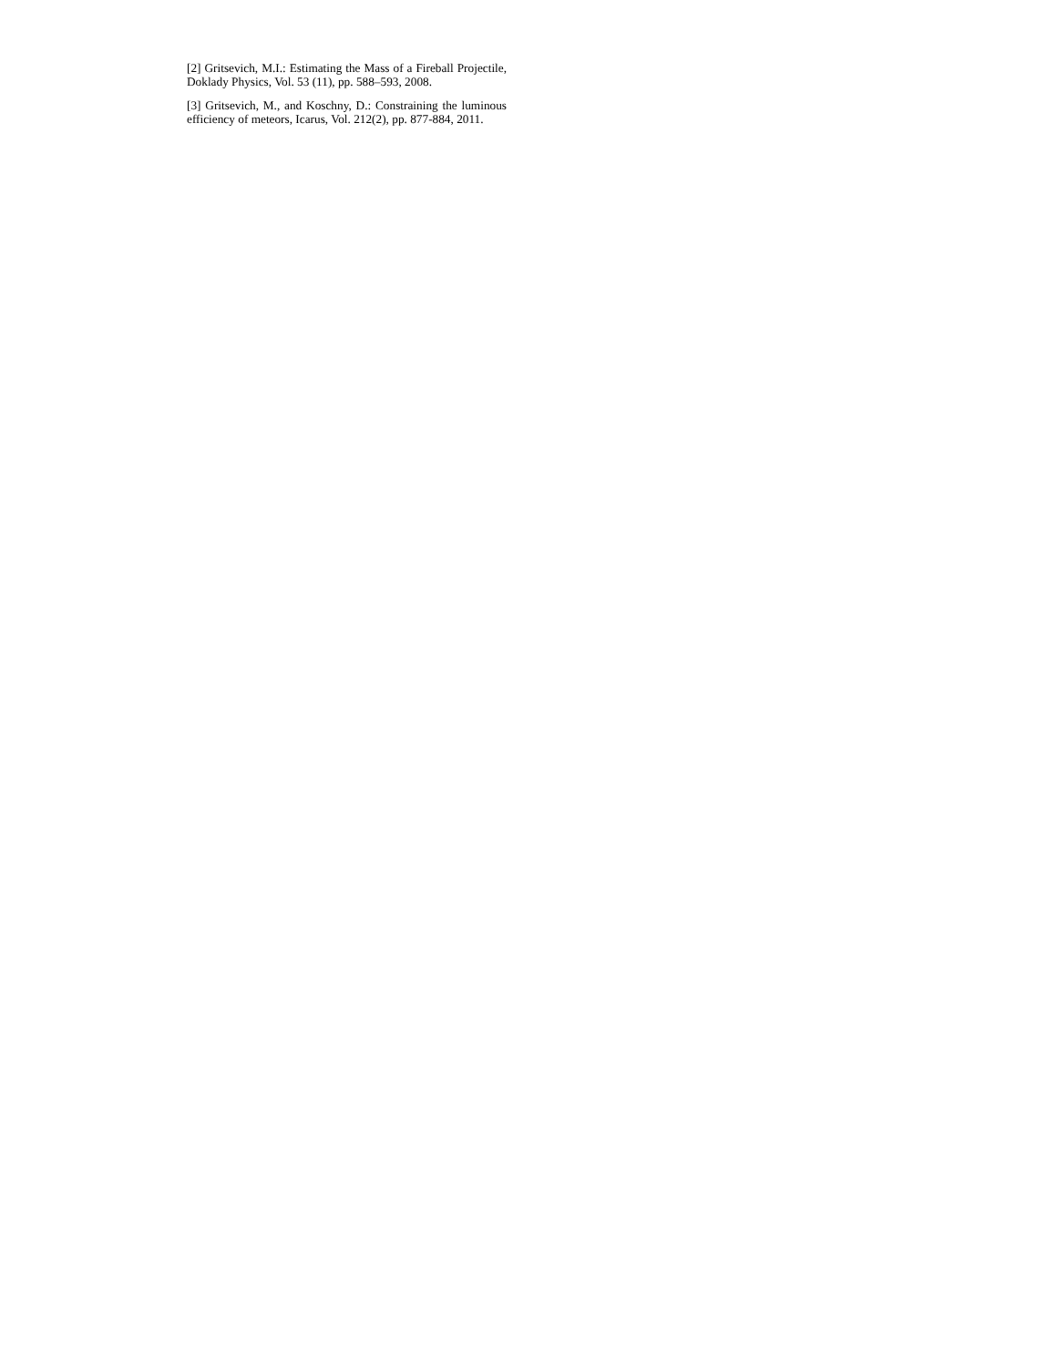[2] Gritsevich, M.I.: Estimating the Mass of a Fireball Projectile, Doklady Physics, Vol. 53 (11), pp. 588–593, 2008.
[3] Gritsevich, M., and Koschny, D.: Constraining the luminous efficiency of meteors, Icarus, Vol. 212(2), pp. 877-884, 2011.